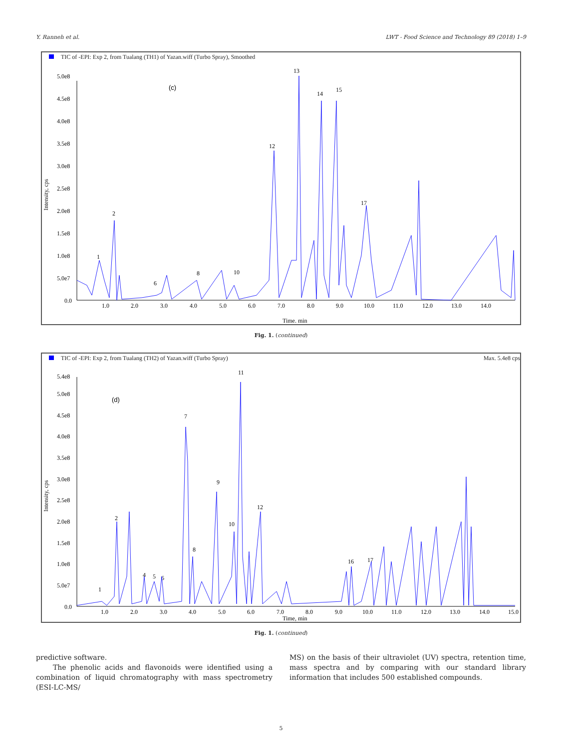Y. Ranneh et al. LWT - Food Science and Technology 89 (2018) 1–9
TIC of -EPI: Exp 2, from Tualang (TH1) of Yazan.wiff (Turbo Spray), Smoothed
5.0e8
4.5e8
4.0e8
3.5e8
3.0e8
2.5e8
2.0e8
1.5e8
1.0e8
5.0e7
0.0
1.0
2.0
3.0
4.0
5.0
6.0
7.0
8.0
9.0
10.0
11.0
12.0
13.0
14.0
Time, min
(c)
Intensity, cps
1
2
6
8
10
12
13
14
15
17
Fig. 1. (continued)
TIC of -EPI: Exp 2, from Tualang (TH2) of Yazan.wiff (Turbo Spray) Max. 5.4e8 cps
5.4e8
5.0e8
4.5e8
4.0e8
3.5e8
3.0e8
2.5e8
2.0e8
1.5e8
1.0e8
5.0e7
0.0
1.0
2.0
3.0
4.0
5.0
6.0
7.0
8.0
9.0
10.0
11.0
12.0
13.0
14.0
15.0
Time, min
(d)
Intensity, cps
1
2
4
5
6
7
8
9
10
11
12
16
17
Fig. 1. (continued)
predictive software.
The phenolic acids and flavonoids were identified using a combination of liquid chromatography with mass spectrometry (ESI-LC-MS/
MS) on the basis of their ultraviolet (UV) spectra, retention time, mass spectra and by comparing with our standard library information that includes 500 established compounds.
5